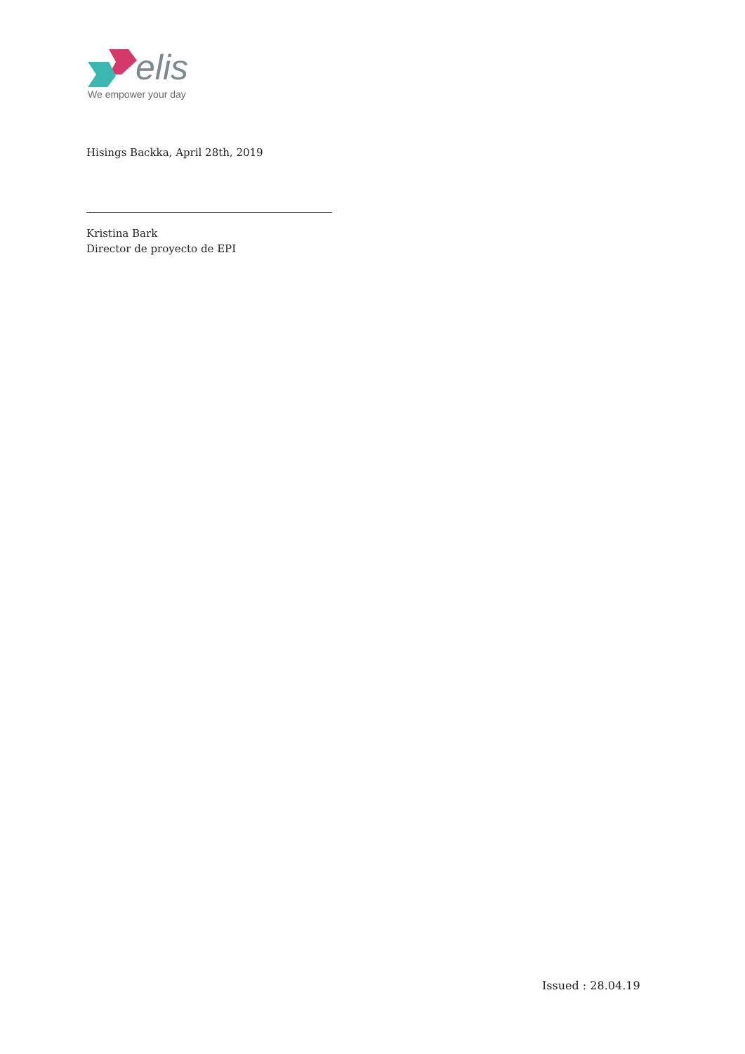elis
We empower your day
Hisings Backka, April 28th, 2019
Kristina Bark
Director de proyecto de EPI
Issued : 28.04.19